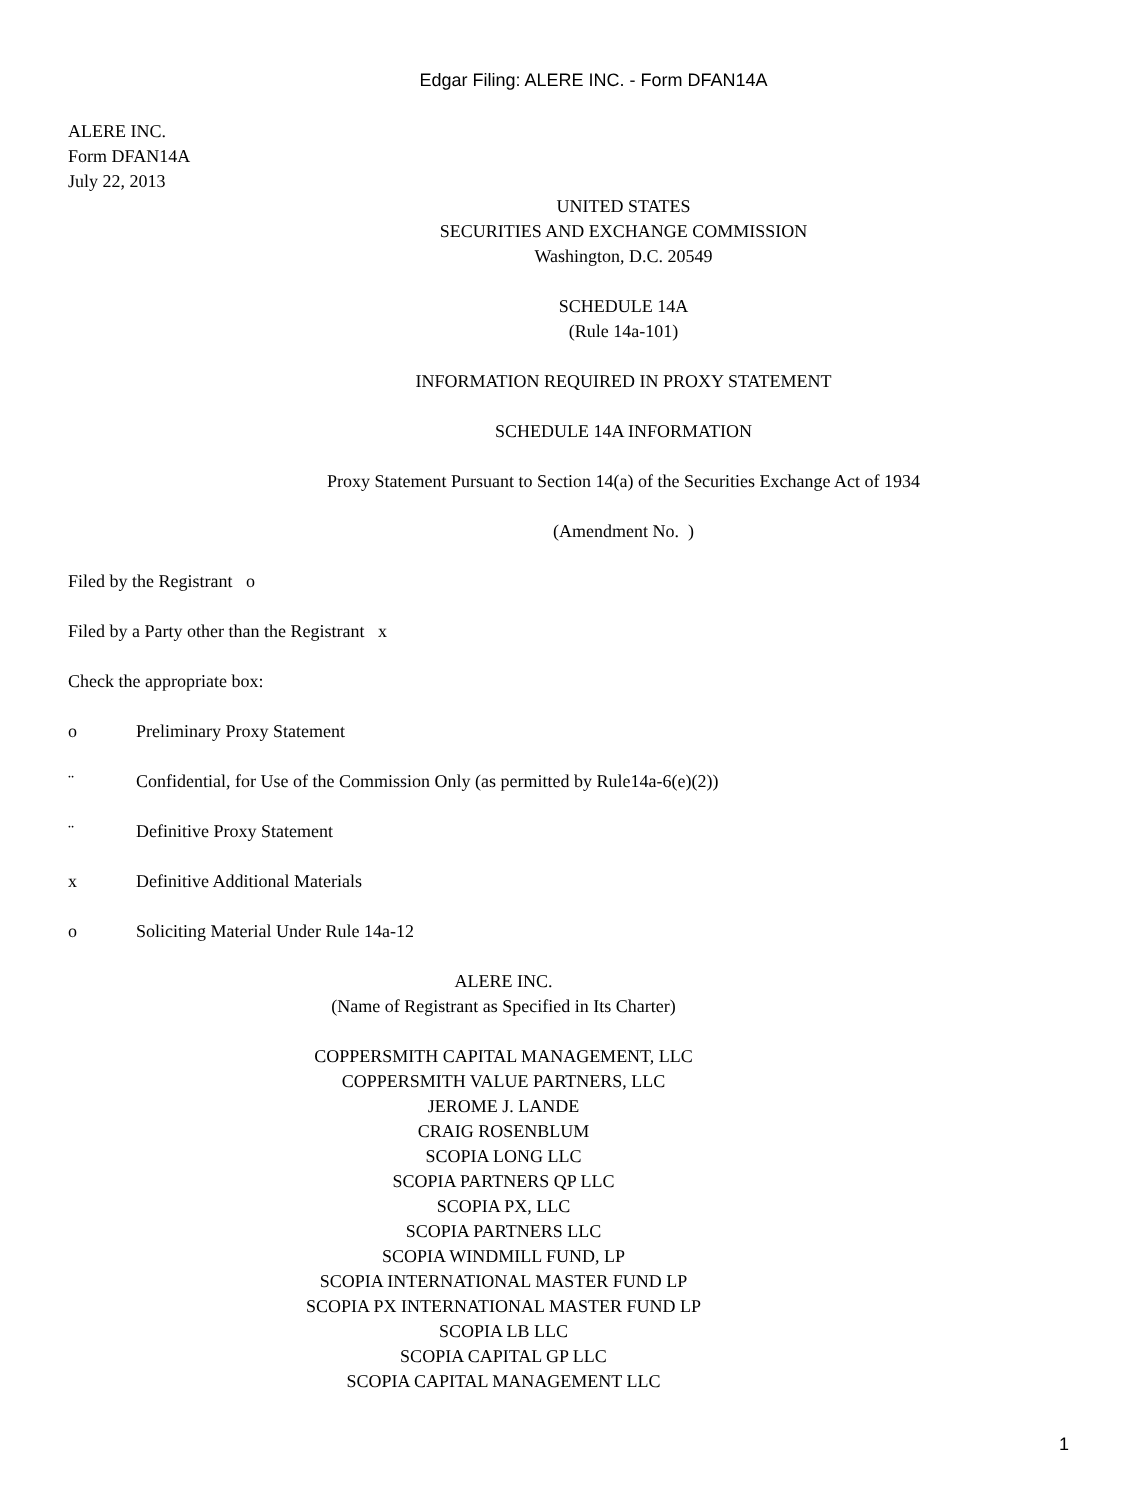Edgar Filing: ALERE INC. - Form DFAN14A
ALERE INC.
Form DFAN14A
July 22, 2013
UNITED STATES
SECURITIES AND EXCHANGE COMMISSION
Washington, D.C. 20549
SCHEDULE 14A
(Rule 14a-101)
INFORMATION REQUIRED IN PROXY STATEMENT
SCHEDULE 14A INFORMATION
Proxy Statement Pursuant to Section 14(a) of the Securities Exchange Act of 1934
(Amendment No. )
Filed by the Registrant o
Filed by a Party other than the Registrant x
Check the appropriate box:
o Preliminary Proxy Statement
¨ Confidential, for Use of the Commission Only (as permitted by Rule14a-6(e)(2))
¨ Definitive Proxy Statement
x Definitive Additional Materials
o Soliciting Material Under Rule 14a-12
ALERE INC.
(Name of Registrant as Specified in Its Charter)
COPPERSMITH CAPITAL MANAGEMENT, LLC
COPPERSMITH VALUE PARTNERS, LLC
JEROME J. LANDE
CRAIG ROSENBLUM
SCOPIA LONG LLC
SCOPIA PARTNERS QP LLC
SCOPIA PX, LLC
SCOPIA PARTNERS LLC
SCOPIA WINDMILL FUND, LP
SCOPIA INTERNATIONAL MASTER FUND LP
SCOPIA PX INTERNATIONAL MASTER FUND LP
SCOPIA LB LLC
SCOPIA CAPITAL GP LLC
SCOPIA CAPITAL MANAGEMENT LLC
1